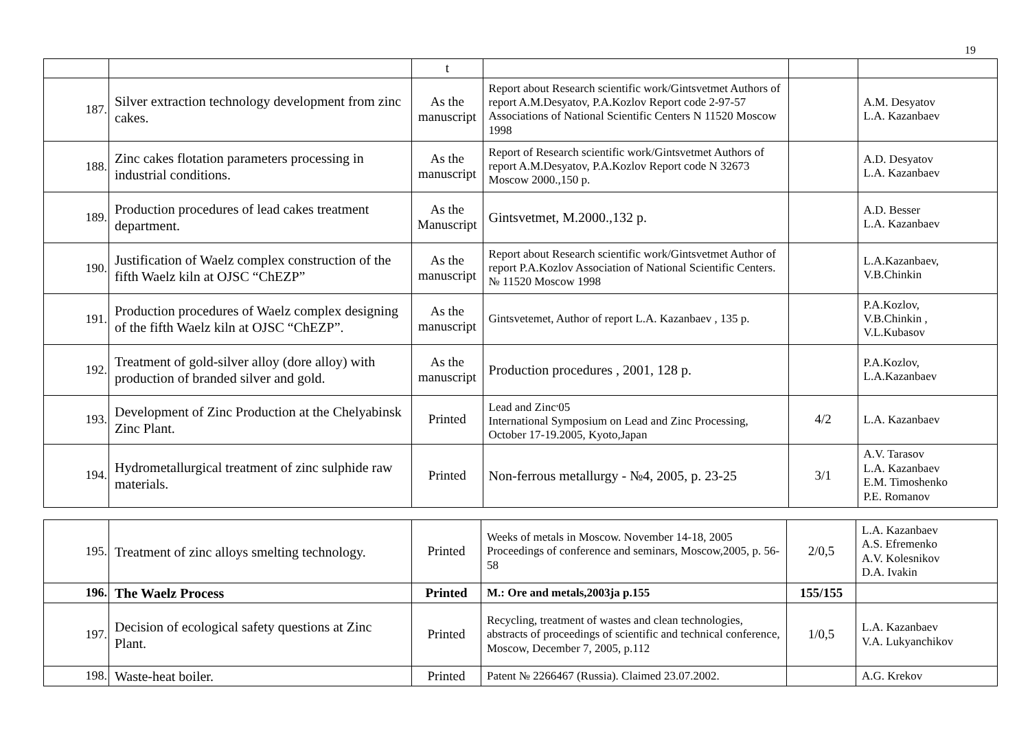19
| | | t | | | |
| 187. | Silver extraction technology development from zinc cakes. | As the manuscript | Report about Research scientific work/Gintsvetmet Authors of report A.M.Desyatov, P.A.Kozlov Report code 2-97-57 Associations of National Scientific Centers N 11520 Moscow 1998 | | A.M. Desyatov L.A. Kazanbaev |
| 188. | Zinc cakes flotation parameters processing in industrial conditions. | As the manuscript | Report of Research scientific work/Gintsvetmet Authors of report A.M.Desyatov, P.A.Kozlov Report code N 32673 Moscow 2000.,150 p. | | A.D. Desyatov L.A. Kazanbaev |
| 189. | Production procedures of lead cakes treatment department. | As the Manuscript | Gintsvetmet, M.2000.,132 p. | | A.D. Besser L.A. Kazanbaev |
| 190. | Justification of Waelz complex construction of the fifth Waelz kiln at OJSC “ChEZP” | As the manuscript | Report about Research scientific work/Gintsvetmet Author of report P.A.Kozlov Association of National Scientific Centers. № 11520 Moscow 1998 | | L.A.Kazanbaev, V.B.Chinkin |
| 191. | Production procedures of Waelz complex designing of the fifth Waelz kiln at OJSC “ChEZP”. | As the manuscript | Gintsvetemet, Author of report L.A. Kazanbaev , 135 p. | | P.A.Kozlov, V.B.Chinkin , V.L.Kubasov |
| 192. | Treatment of gold-silver alloy (dore alloy) with production of branded silver and gold. | As the manuscript | Production procedures , 2001, 128 p. | | P.A.Kozlov, L.A.Kazanbaev |
| 193. | Development of Zinc Production at the Chelyabinsk Zinc Plant. | Printed | Lead and Zinc<sup>,</sup>05 International Symposium on Lead and Zinc Processing, October 17-19.2005, Kyoto,Japan | 4/2 | L.A. Kazanbaev |
| 194. | Hydrometallurgical treatment of zinc sulphide raw materials. | Printed | Non-ferrous metallurgy - №4, 2005, p. 23-25 | 3/1 | A.V. Tarasov L.A. Kazanbaev E.M. Timoshenko P.E. Romanov |
| 195. | Treatment of zinc alloys smelting technology. | Printed | Weeks of metals in Moscow. November 14-18, 2005 Proceedings of conference and seminars, Moscow,2005, p. 56-58 | 2/0,5 | L.A. Kazanbaev A.S. Efremenko A.V. Kolesnikov D.A. Ivakin |
| 196. | The Waelz Process | Printed | M.: Ore and metals,2003ja p.155 | 155/155 | |
| 197. | Decision of ecological safety questions at Zinc Plant. | Printed | Recycling, treatment of wastes and clean technologies, abstracts of proceedings of scientific and technical conference, Moscow, December 7, 2005, p.112 | 1/0,5 | L.A. Kazanbaev V.A. Lukyanchikov |
| 198. | Waste-heat boiler. | Printed | Patent № 2266467 (Russia). Claimed 23.07.2002. | | A.G. Krekov |